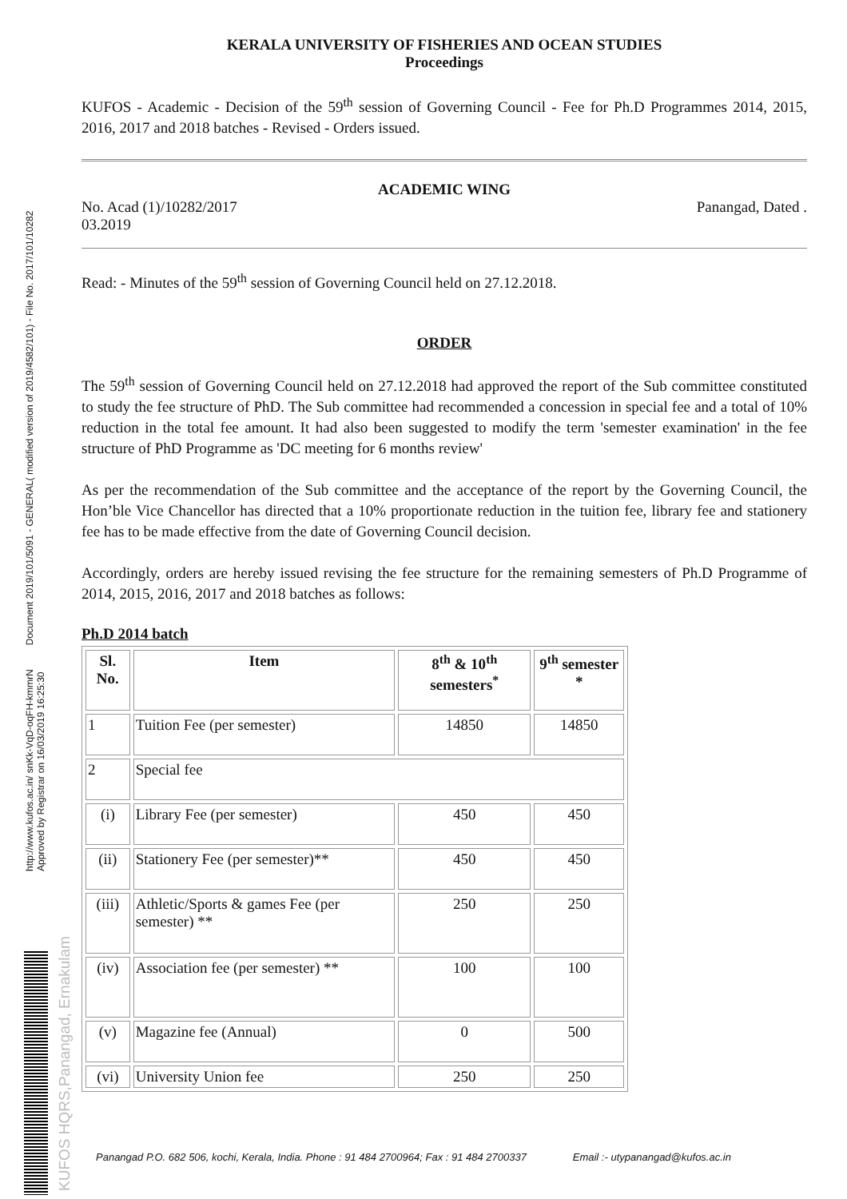http://www.kufos.ac.in/ snKk-VqD-oqFH-kmmrN Document 2019/101/5091 - GENERAL( modified version of 2019/4582/101) - File No. 2017/101/10282 Approved by Registrar on 16/03/2019 16:25:30
KUFOS HQRS,Panangad, Ernakulam
KERALA UNIVERSITY OF FISHERIES AND OCEAN STUDIES
Proceedings
KUFOS - Academic - Decision of the 59<sup>th</sup> session of Governing Council - Fee for Ph.D Programmes 2014, 2015, 2016, 2017 and 2018 batches - Revised - Orders issued.
ACADEMIC WING
No. Acad (1)/10282/2017 Panangad, Dated .
03.2019
Read: - Minutes of the 59<sup>th</sup> session of Governing Council held on 27.12.2018.
ORDER
The 59<sup>th</sup> session of Governing Council held on 27.12.2018 had approved the report of the Sub committee constituted to study the fee structure of PhD. The Sub committee had recommended a concession in special fee and a total of 10% reduction in the total fee amount. It had also been suggested to modify the term 'semester examination' in the fee structure of PhD Programme as 'DC meeting for 6 months review'
As per the recommendation of the Sub committee and the acceptance of the report by the Governing Council, the Hon’ble Vice Chancellor has directed that a 10% proportionate reduction in the tuition fee, library fee and stationery fee has to be made effective from the date of Governing Council decision.
Accordingly, orders are hereby issued revising the fee structure for the remaining semesters of Ph.D Programme of 2014, 2015, 2016, 2017 and 2018 batches as follows:
Ph.D 2014 batch
| Sl. No. | Item | 8<sup>th</sup> & 10<sup>th</sup> semesters<sup>*</sup> | 9<sup>th</sup> semester * |
| --- | --- | --- | --- |
| 1 | Tuition Fee (per semester) | 14850 | 14850 |
| 2 | Special fee | | |
| (i) | Library Fee (per semester) | 450 | 450 |
| (ii) | Stationery Fee (per semester)** | 450 | 450 |
| (iii) | Athletic/Sports & games Fee (per semester) ** | 250 | 250 |
| (iv) | Association fee (per semester) ** | 100 | 100 |
| (v) | Magazine fee (Annual) | 0 | 500 |
| (vi) | University Union fee | 250 | 250 |
Panangad P.O. 682 506, kochi, Kerala, India. Phone : 91 484 2700964; Fax : 91 484 2700337 Email :- utypanangad@kufos.ac.in